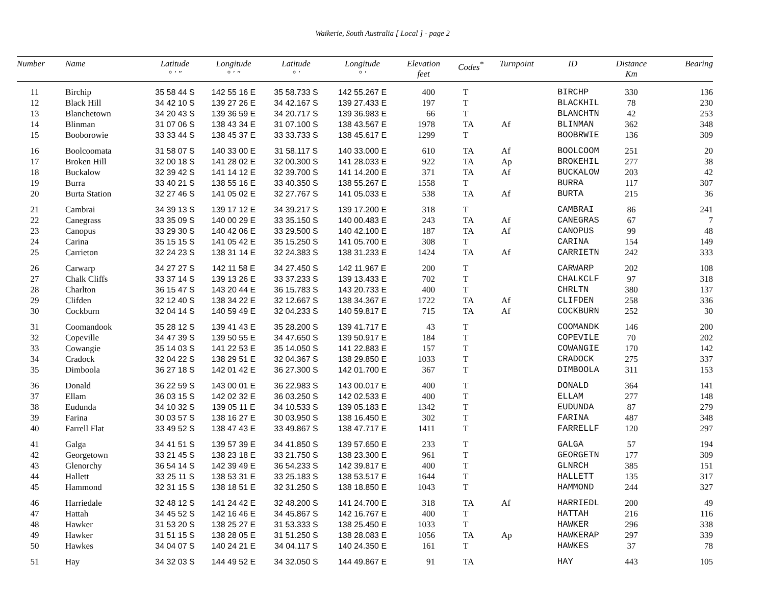Waikerie, South Australia [ Local ] - page 2
| Number | Name | Latitude ° ′ ″ | Longitude ° ′ ″ | Latitude ° ′ | Longitude ° ′ | Elevation feet | Codes<sup>*</sup> | Turnpoint | ID | Distance Km | Bearing |
| --- | --- | --- | --- | --- | --- | --- | --- | --- | --- | --- | --- |
| 11 | Birchip | 35 58 44 S | 142 55 16 E | 35 58.733 S | 142 55.267 E | 400 | T | | BIRCHP | 330 | 136 |
| 12 | Black Hill | 34 42 10 S | 139 27 26 E | 34 42.167 S | 139 27.433 E | 197 | T | | BLACKHIL | 78 | 230 |
| 13 | Blanchetown | 34 20 43 S | 139 36 59 E | 34 20.717 S | 139 36.983 E | 66 | T | | BLANCHTN | 42 | 253 |
| 14 | Blinman | 31 07 06 S | 138 43 34 E | 31 07.100 S | 138 43.567 E | 1978 | TA | Af | BLINMAN | 362 | 348 |
| 15 | Booborowie | 33 33 44 S | 138 45 37 E | 33 33.733 S | 138 45.617 E | 1299 | T | | BOOBRWIE | 136 | 309 |
| 16 | Boolcoomata | 31 58 07 S | 140 33 00 E | 31 58.117 S | 140 33.000 E | 610 | TA | Af | BOOLCOOM | 251 | 20 |
| 17 | Broken Hill | 32 00 18 S | 141 28 02 E | 32 00.300 S | 141 28.033 E | 922 | TA | Ap | BROKEHIL | 277 | 38 |
| 18 | Buckalow | 32 39 42 S | 141 14 12 E | 32 39.700 S | 141 14.200 E | 371 | TA | Af | BUCKALOW | 203 | 42 |
| 19 | Burra | 33 40 21 S | 138 55 16 E | 33 40.350 S | 138 55.267 E | 1558 | T | | BURRA | 117 | 307 |
| 20 | Burta Station | 32 27 46 S | 141 05 02 E | 32 27.767 S | 141 05.033 E | 538 | TA | Af | BURTA | 215 | 36 |
| 21 | Cambrai | 34 39 13 S | 139 17 12 E | 34 39.217 S | 139 17.200 E | 318 | T | | CAMBRAI | 86 | 241 |
| 22 | Canegrass | 33 35 09 S | 140 00 29 E | 33 35.150 S | 140 00.483 E | 243 | TA | Af | CANEGRAS | 67 | 7 |
| 23 | Canopus | 33 29 30 S | 140 42 06 E | 33 29.500 S | 140 42.100 E | 187 | TA | Af | CANOPUS | 99 | 48 |
| 24 | Carina | 35 15 15 S | 141 05 42 E | 35 15.250 S | 141 05.700 E | 308 | T | | CARINA | 154 | 149 |
| 25 | Carrieton | 32 24 23 S | 138 31 14 E | 32 24.383 S | 138 31.233 E | 1424 | TA | Af | CARRIETN | 242 | 333 |
| 26 | Carwarp | 34 27 27 S | 142 11 58 E | 34 27.450 S | 142 11.967 E | 200 | T | | CARWARP | 202 | 108 |
| 27 | Chalk Cliffs | 33 37 14 S | 139 13 26 E | 33 37.233 S | 139 13.433 E | 702 | T | | CHALKCLF | 97 | 318 |
| 28 | Charlton | 36 15 47 S | 143 20 44 E | 36 15.783 S | 143 20.733 E | 400 | T | | CHRLTN | 380 | 137 |
| 29 | Clifden | 32 12 40 S | 138 34 22 E | 32 12.667 S | 138 34.367 E | 1722 | TA | Af | CLIFDEN | 258 | 336 |
| 30 | Cockburn | 32 04 14 S | 140 59 49 E | 32 04.233 S | 140 59.817 E | 715 | TA | Af | COCKBURN | 252 | 30 |
| 31 | Coomandook | 35 28 12 S | 139 41 43 E | 35 28.200 S | 139 41.717 E | 43 | T | | COOMANDK | 146 | 200 |
| 32 | Copeville | 34 47 39 S | 139 50 55 E | 34 47.650 S | 139 50.917 E | 184 | T | | COPEVILE | 70 | 202 |
| 33 | Cowangie | 35 14 03 S | 141 22 53 E | 35 14.050 S | 141 22.883 E | 157 | T | | COWANGIE | 170 | 142 |
| 34 | Cradock | 32 04 22 S | 138 29 51 E | 32 04.367 S | 138 29.850 E | 1033 | T | | CRADOCK | 275 | 337 |
| 35 | Dimboola | 36 27 18 S | 142 01 42 E | 36 27.300 S | 142 01.700 E | 367 | T | | DIMBOOLA | 311 | 153 |
| 36 | Donald | 36 22 59 S | 143 00 01 E | 36 22.983 S | 143 00.017 E | 400 | T | | DONALD | 364 | 141 |
| 37 | Ellam | 36 03 15 S | 142 02 32 E | 36 03.250 S | 142 02.533 E | 400 | T | | ELLAM | 277 | 148 |
| 38 | Eudunda | 34 10 32 S | 139 05 11 E | 34 10.533 S | 139 05.183 E | 1342 | T | | EUDUNDA | 87 | 279 |
| 39 | Farina | 30 03 57 S | 138 16 27 E | 30 03.950 S | 138 16.450 E | 302 | T | | FARINA | 487 | 348 |
| 40 | Farrell Flat | 33 49 52 S | 138 47 43 E | 33 49.867 S | 138 47.717 E | 1411 | T | | FARRELLF | 120 | 297 |
| 41 | Galga | 34 41 51 S | 139 57 39 E | 34 41.850 S | 139 57.650 E | 233 | T | | GALGA | 57 | 194 |
| 42 | Georgetown | 33 21 45 S | 138 23 18 E | 33 21.750 S | 138 23.300 E | 961 | T | | GEORGETN | 177 | 309 |
| 43 | Glenorchy | 36 54 14 S | 142 39 49 E | 36 54.233 S | 142 39.817 E | 400 | T | | GLNRCH | 385 | 151 |
| 44 | Hallett | 33 25 11 S | 138 53 31 E | 33 25.183 S | 138 53.517 E | 1644 | T | | HALLETT | 135 | 317 |
| 45 | Hammond | 32 31 15 S | 138 18 51 E | 32 31.250 S | 138 18.850 E | 1043 | T | | HAMMOND | 244 | 327 |
| 46 | Harriedale | 32 48 12 S | 141 24 42 E | 32 48.200 S | 141 24.700 E | 318 | TA | Af | HARRIEDL | 200 | 49 |
| 47 | Hattah | 34 45 52 S | 142 16 46 E | 34 45.867 S | 142 16.767 E | 400 | T | | HATTAH | 216 | 116 |
| 48 | Hawker | 31 53 20 S | 138 25 27 E | 31 53.333 S | 138 25.450 E | 1033 | T | | HAWKER | 296 | 338 |
| 49 | Hawker | 31 51 15 S | 138 28 05 E | 31 51.250 S | 138 28.083 E | 1056 | TA | Ap | HAWKERAP | 297 | 339 |
| 50 | Hawkes | 34 04 07 S | 140 24 21 E | 34 04.117 S | 140 24.350 E | 161 | T | | HAWKES | 37 | 78 |
| 51 | Hay | 34 32 03 S | 144 49 52 E | 34 32.050 S | 144 49.867 E | 91 | TA | | HAY | 443 | 105 |